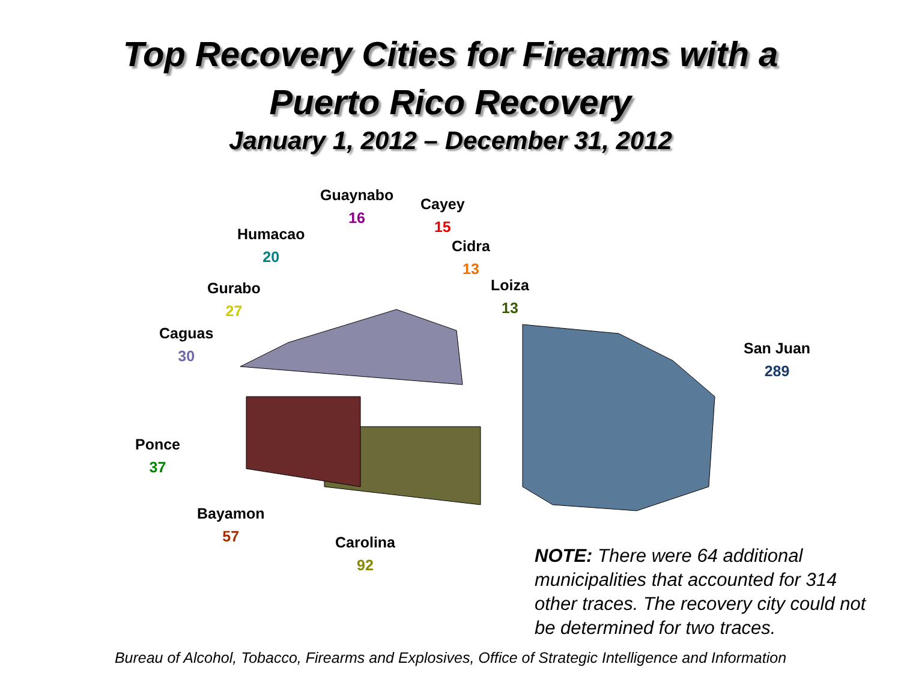Top Recovery Cities for Firearms with a
Puerto Rico Recovery
January 1, 2012 – December 31, 2012
Guaynabo
16
Cayey
15
Humacao
20
Cidra
13
Gurabo
27
Loiza
13
Caguas
30
San Juan
289
Ponce
37
Bayamon
57
Carolina
92
NOTE: There were 64 additional municipalities that accounted for 314 other traces. The recovery city could not be determined for two traces.
Bureau of Alcohol, Tobacco, Firearms and Explosives, Office of Strategic Intelligence and Information